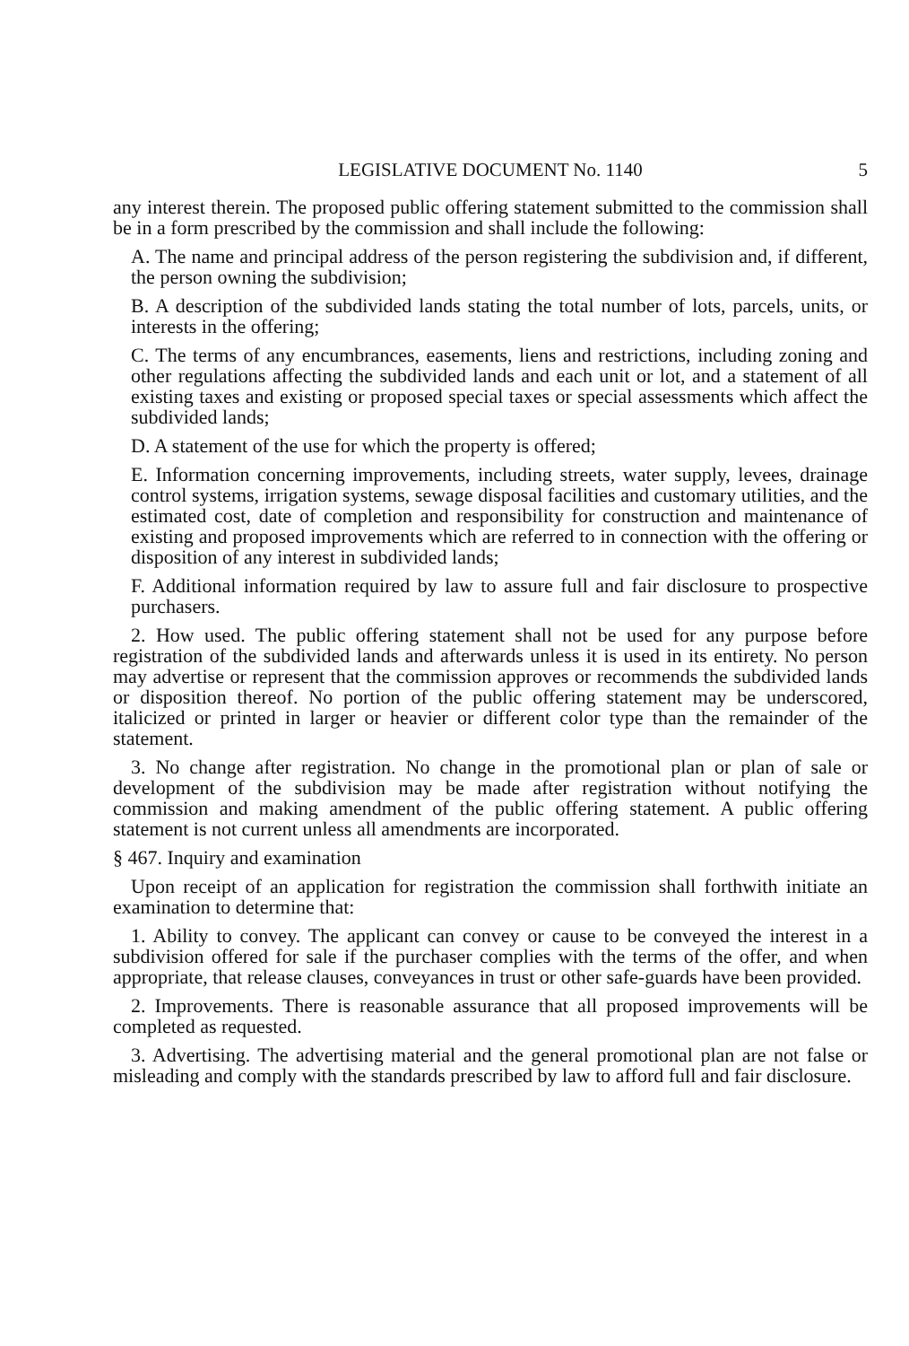LEGISLATIVE DOCUMENT No. 1140 5
any interest therein. The proposed public offering statement submitted to the commission shall be in a form prescribed by the commission and shall include the following:
A. The name and principal address of the person registering the subdivision and, if different, the person owning the subdivision;
B. A description of the subdivided lands stating the total number of lots, parcels, units, or interests in the offering;
C. The terms of any encumbrances, easements, liens and restrictions, including zoning and other regulations affecting the subdivided lands and each unit or lot, and a statement of all existing taxes and existing or proposed special taxes or special assessments which affect the subdivided lands;
D. A statement of the use for which the property is offered;
E. Information concerning improvements, including streets, water supply, levees, drainage control systems, irrigation systems, sewage disposal facilities and customary utilities, and the estimated cost, date of completion and responsibility for construction and maintenance of existing and proposed improvements which are referred to in connection with the offering or disposition of any interest in subdivided lands;
F. Additional information required by law to assure full and fair disclosure to prospective purchasers.
2. How used. The public offering statement shall not be used for any purpose before registration of the subdivided lands and afterwards unless it is used in its entirety. No person may advertise or represent that the commission approves or recommends the subdivided lands or disposition thereof. No portion of the public offering statement may be underscored, italicized or printed in larger or heavier or different color type than the remainder of the statement.
3. No change after registration. No change in the promotional plan or plan of sale or development of the subdivision may be made after registration without notifying the commission and making amendment of the public offering statement. A public offering statement is not current unless all amendments are incorporated.
§ 467. Inquiry and examination
Upon receipt of an application for registration the commission shall forthwith initiate an examination to determine that:
1. Ability to convey. The applicant can convey or cause to be conveyed the interest in a subdivision offered for sale if the purchaser complies with the terms of the offer, and when appropriate, that release clauses, conveyances in trust or other safe-guards have been provided.
2. Improvements. There is reasonable assurance that all proposed improvements will be completed as requested.
3. Advertising. The advertising material and the general promotional plan are not false or misleading and comply with the standards prescribed by law to afford full and fair disclosure.